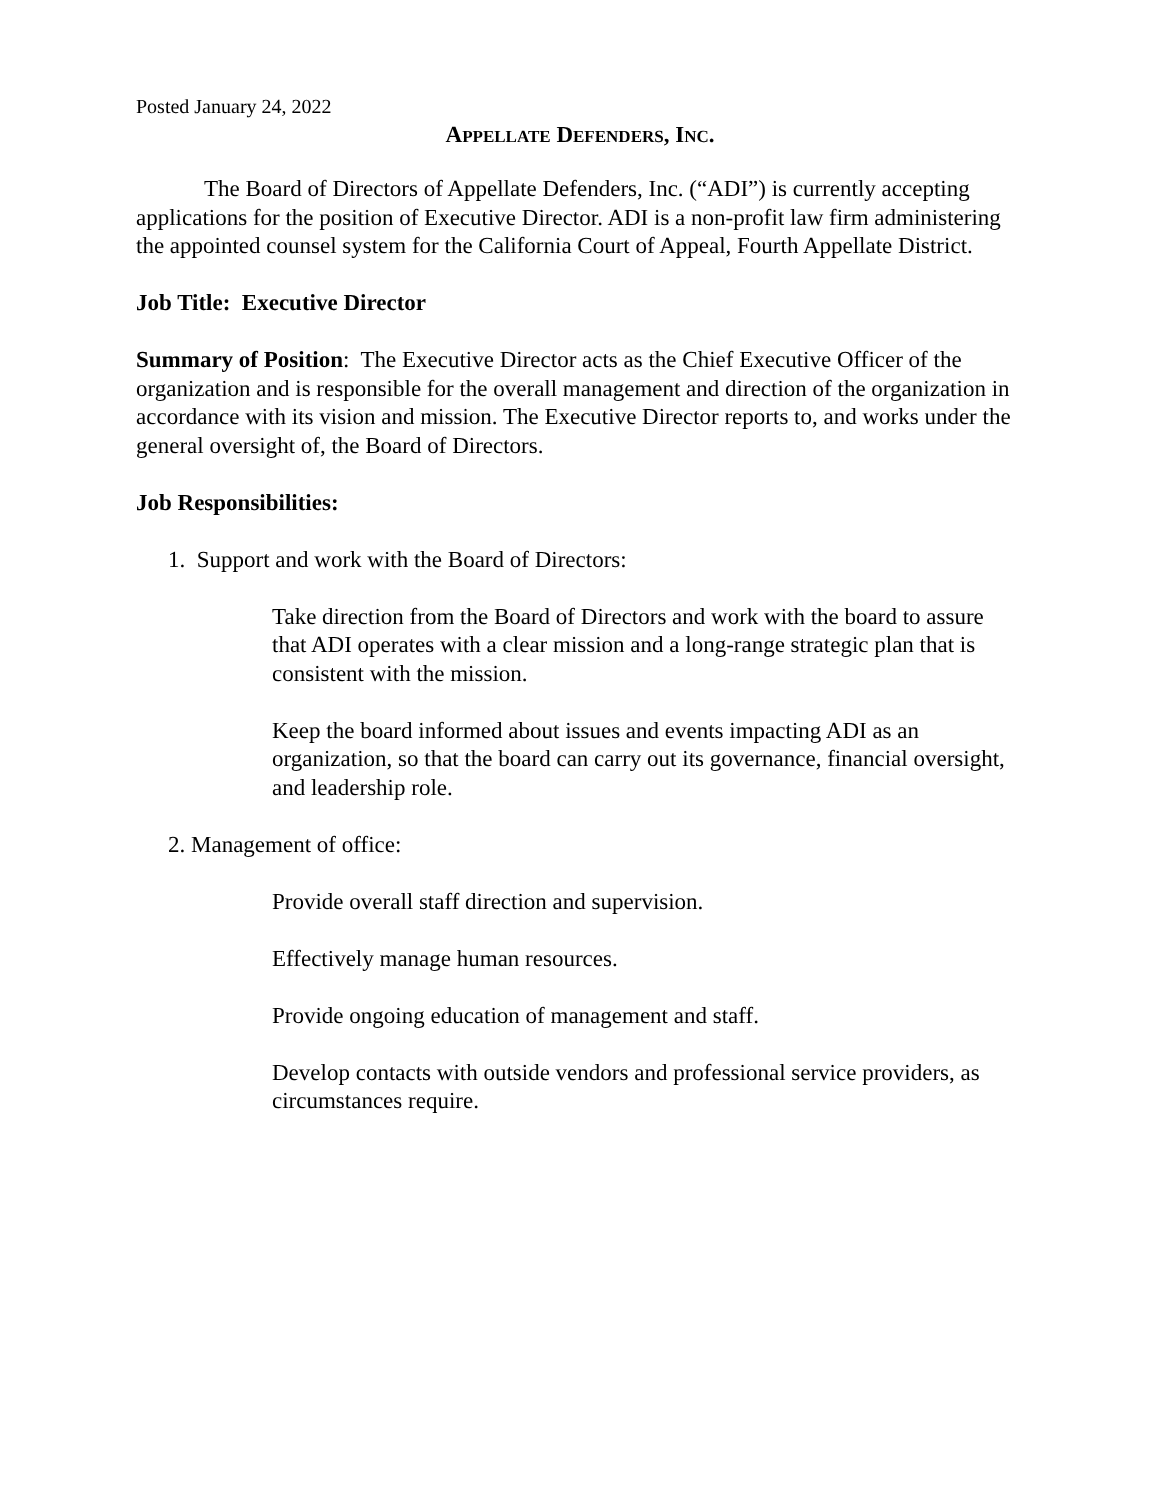Posted January 24, 2022
APPELLATE DEFENDERS, INC.
The Board of Directors of Appellate Defenders, Inc. (“ADI”) is currently accepting applications for the position of Executive Director. ADI is a non-profit law firm administering the appointed counsel system for the California Court of Appeal, Fourth Appellate District.
Job Title: Executive Director
Summary of Position: The Executive Director acts as the Chief Executive Officer of the organization and is responsible for the overall management and direction of the organization in accordance with its vision and mission. The Executive Director reports to, and works under the general oversight of, the Board of Directors.
Job Responsibilities:
1. Support and work with the Board of Directors:
Take direction from the Board of Directors and work with the board to assure that ADI operates with a clear mission and a long-range strategic plan that is consistent with the mission.
Keep the board informed about issues and events impacting ADI as an organization, so that the board can carry out its governance, financial oversight, and leadership role.
2. Management of office:
Provide overall staff direction and supervision.
Effectively manage human resources.
Provide ongoing education of management and staff.
Develop contacts with outside vendors and professional service providers, as circumstances require.